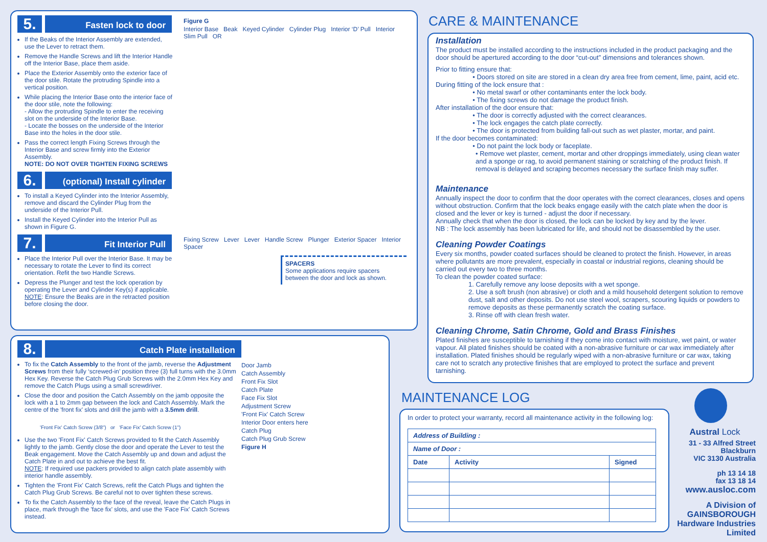5.
Fasten lock to door
If the Beaks of the Interior Assembly are extended, use the Lever to retract them.
Remove the Handle Screws and lift the Interior Handle off the Interior Base, place them aside.
Place the Exterior Assembly onto the exterior face of the door stile. Rotate the protruding Spindle into a vertical position.
While placing the Interior Base onto the interior face of the door stile, note the following:
- Allow the protruding Spindle to enter the receiving slot on the underside of the Interior Base.
- Locate the bosses on the underside of the Interior Base into the holes in the door stile.
Pass the correct length Fixing Screws through the Interior Base and screw firmly into the Exterior Assembly.
NOTE: DO NOT OVER TIGHTEN FIXING SCREWS
6.
(optional) Install cylinder
To install a Keyed Cylinder into the Interior Assembly, remove and discard the Cylinder Plug from the underside of the Interior Pull.
Install the Keyed Cylinder into the Interior Pull as shown in Figure G.
7.
Fit Interior Pull
Place the Interior Pull over the Interior Base. It may be necessary to rotate the Lever to find its correct orientation. Refit the two Handle Screws.
Depress the Plunger and test the lock operation by operating the Lever and Cylinder Key(s) if applicable.
NOTE: Ensure the Beaks are in the retracted position before closing the door.
Figure G
Interior Base Beak Keyed Cylinder Cylinder Plug Interior ‘D’ Pull Interior Slim Pull OR
Fixing Screw Lever Lever Handle Screw Plunger Exterior Spacer Interior Spacer
SPACERS
Some applications require spacers between the door and lock as shown.
8.
Catch Plate installation
To fix the Catch Assembly to the front of the jamb, reverse the Adjustment Screws from their fully ‘screwed-in’ position three (3) full turns with the 3.0mm Hex Key. Reverse the Catch Plug Grub Screws with the 2.0mm Hex Key and remove the Catch Plugs using a small screwdriver.
Close the door and position the Catch Assembly on the jamb opposite the lock with a 1 to 2mm gap between the lock and Catch Assembly. Mark the centre of the 'front fix' slots and drill the jamb with a 3.5mm drill.
'Front Fix' Catch Screw (3/8") or 'Face Fix' Catch Screw (1")
Use the two 'Front Fix' Catch Screws provided to fit the Catch Assembly lightly to the jamb. Gently close the door and operate the Lever to test the Beak engagement. Move the Catch Assembly up and down and adjust the Catch Plate in and out to achieve the best fit.
NOTE: If required use packers provided to align catch plate assembly with interior handle assembly.
Tighten the 'Front Fix' Catch Screws, refit the Catch Plugs and tighten the Catch Plug Grub Screws. Be careful not to over tighten these screws.
To fix the Catch Assembly to the face of the reveal, leave the Catch Plugs in place, mark through the 'face fix' slots, and use the 'Face Fix' Catch Screws instead.
Door Jamb
Catch Assembly
Front Fix Slot
Catch Plate
Face Fix Slot
Adjustment Screw
'Front Fix' Catch Screw
Interior Door enters here
Catch Plug
Catch Plug Grub Screw
Figure H
CARE & MAINTENANCE
Installation
The product must be installed according to the instructions included in the product packaging and the door should be apertured according to the door “cut-out” dimensions and tolerances shown.
Prior to fitting ensure that:
• Doors stored on site are stored in a clean dry area free from cement, lime, paint, acid etc.
During fitting of the lock ensure that :
• No metal swarf or other contaminants enter the lock body.
• The fixing screws do not damage the product finish.
After installation of the door ensure that:
• The door is correctly adjusted with the correct clearances.
• The lock engages the catch plate correctly.
• The door is protected from building fall-out such as wet plaster, mortar, and paint.
If the door becomes contaminated:
• Do not paint the lock body or faceplate.
• Remove wet plaster, cement, mortar and other droppings immediately, using clean water and a sponge or rag, to avoid permanent staining or scratching of the product finish. If removal is delayed and scraping becomes necessary the surface finish may suffer.
Maintenance
Annually inspect the door to confirm that the door operates with the correct clearances, closes and opens without obstruction. Confirm that the lock beaks engage easily with the catch plate when the door is closed and the lever or key is turned - adjust the door if necessary.
Annually check that when the door is closed, the lock can be locked by key and by the lever.
NB : The lock assembly has been lubricated for life, and should not be disassembled by the user.
Cleaning Powder Coatings
Every six months, powder coated surfaces should be cleaned to protect the finish. However, in areas where pollutants are more prevalent, especially in coastal or industrial regions, cleaning should be carried out every two to three months.
To clean the powder coated surface:
1. Carefully remove any loose deposits with a wet sponge.
2. Use a soft brush (non abrasive) or cloth and a mild household detergent solution to remove dust, salt and other deposits. Do not use steel wool, scrapers, scouring liquids or powders to remove deposits as these permanently scratch the coating surface.
3. Rinse off with clean fresh water.
Cleaning Chrome, Satin Chrome, Gold and Brass Finishes
Plated finishes are susceptible to tarnishing if they come into contact with moisture, wet paint, or water vapour. All plated finishes should be coated with a non-abrasive furniture or car wax immediately after installation. Plated finishes should be regularly wiped with a non-abrasive furniture or car wax, taking care not to scratch any protective finishes that are employed to protect the surface and prevent tarnishing.
MAINTENANCE LOG
In order to protect your warranty, record all maintenance activity in the following log:
| Address of Building : | | |
| --- | --- | --- |
| Name of Door : | | |
| Date | Activity | Signed |
Austral Lock
31 - 33 Alfred Street
Blackburn
VIC 3130 Australia
ph 13 14 18
fax 13 18 14
www.ausloc.com
A Division of
GAINSBOROUGH
Hardware Industries
Limited